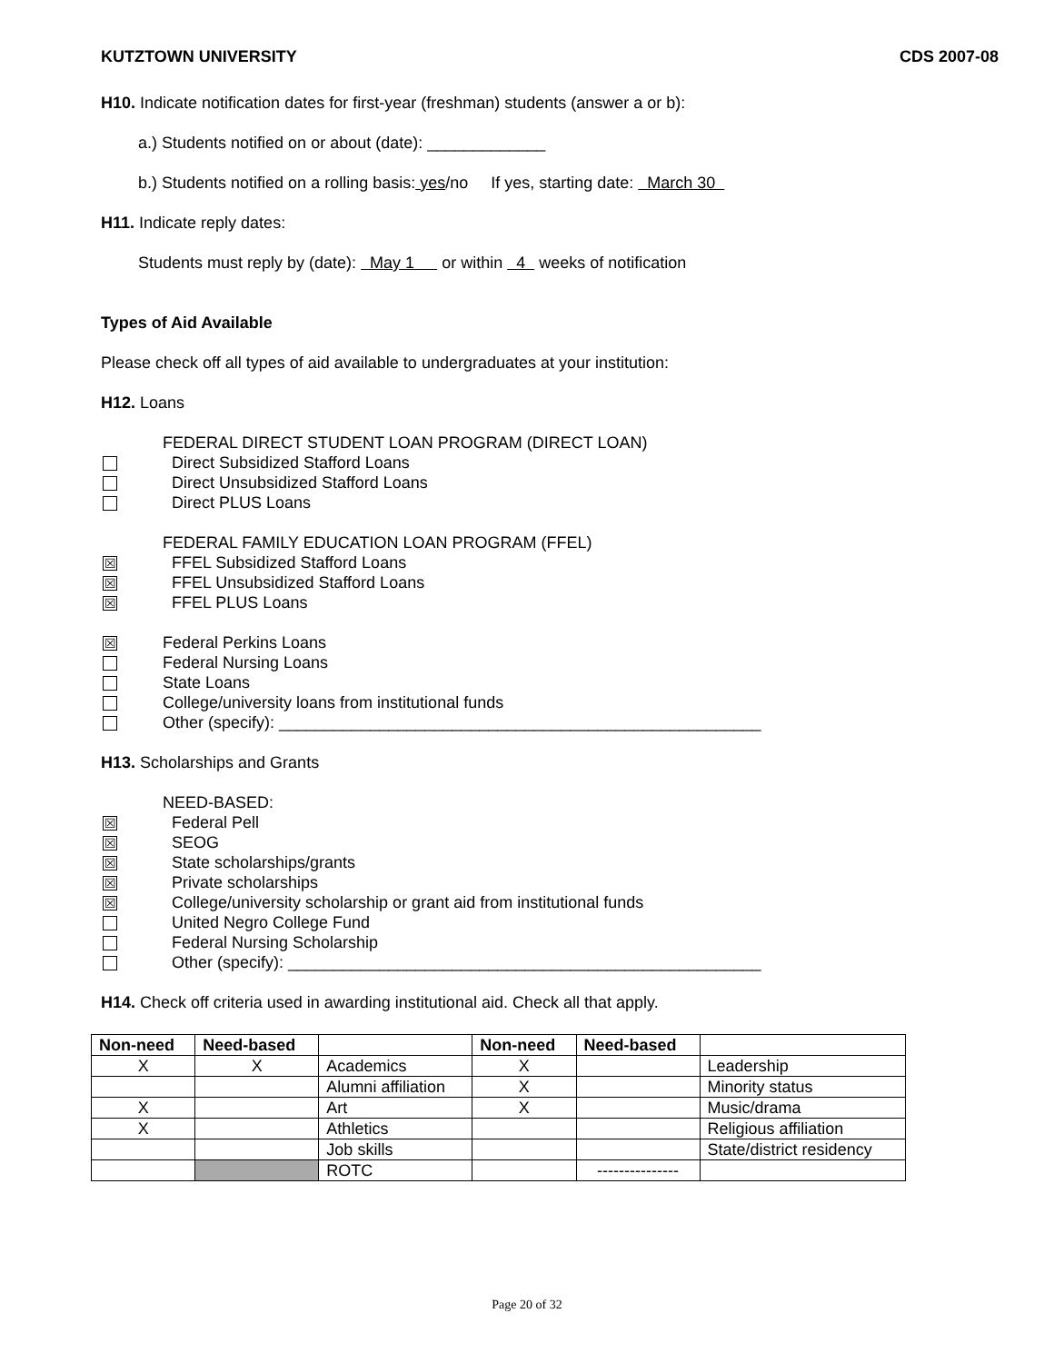KUTZTOWN UNIVERSITY CDS 2007-08
H10. Indicate notification dates for first-year (freshman) students (answer a or b):
a.) Students notified on or about (date): _____________
b.) Students notified on a rolling basis: yes/no If yes, starting date: March 30
H11. Indicate reply dates:
Students must reply by (date): May 1 or within 4 weeks of notification
Types of Aid Available
Please check off all types of aid available to undergraduates at your institution:
H12. Loans
FEDERAL DIRECT STUDENT LOAN PROGRAM (DIRECT LOAN)
Direct Subsidized Stafford Loans
Direct Unsubsidized Stafford Loans
Direct PLUS Loans
FEDERAL FAMILY EDUCATION LOAN PROGRAM (FFEL)
☒ FFEL Subsidized Stafford Loans
☒ FFEL Unsubsidized Stafford Loans
☒ FFEL PLUS Loans
☒ Federal Perkins Loans
Federal Nursing Loans
State Loans
College/university loans from institutional funds
Other (specify): _____________________________________________________
H13. Scholarships and Grants
NEED-BASED:
☒ Federal Pell
☒ SEOG
☒ State scholarships/grants
☒ Private scholarships
☒ College/university scholarship or grant aid from institutional funds
United Negro College Fund
Federal Nursing Scholarship
Other (specify): ____________________________________________________
H14. Check off criteria used in awarding institutional aid. Check all that apply.
| Non-need | Need-based | | Non-need | Need-based | |
| --- | --- | --- | --- | --- | --- |
| X | X | Academics | X | | Leadership |
| | | Alumni affiliation | X | | Minority status |
| X | | Art | X | | Music/drama |
| X | | Athletics | | | Religious affiliation |
| | | Job skills | | | State/district residency |
| | | ROTC | | --------------- | |
Page 20 of 32